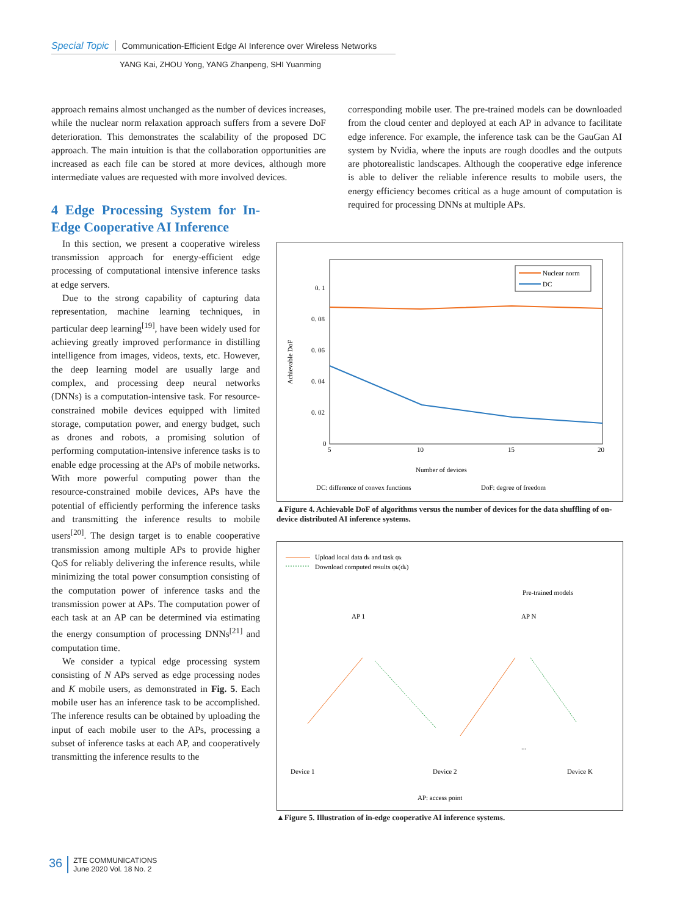Special Topic Communication-Efficient Edge AI Inference over Wireless Networks
YANG Kai, ZHOU Yong, YANG Zhanpeng, SHI Yuanming
approach remains almost unchanged as the number of devices increases, while the nuclear norm relaxation approach suffers from a severe DoF deterioration. This demonstrates the scalability of the proposed DC approach. The main intuition is that the collaboration opportunities are increased as each file can be stored at more devices, although more intermediate values are requested with more involved devices.
4 Edge Processing System for In-Edge Cooperative AI Inference
In this section, we present a cooperative wireless transmission approach for energy-efficient edge processing of computational intensive inference tasks at edge servers.
Due to the strong capability of capturing data representation, machine learning techniques, in particular deep learning<sup>[19]</sup>, have been widely used for achieving greatly improved performance in distilling intelligence from images, videos, texts, etc. However, the deep learning model are usually large and complex, and processing deep neural networks (DNNs) is a computation-intensive task. For resource-constrained mobile devices equipped with limited storage, computation power, and energy budget, such as drones and robots, a promising solution of performing computation-intensive inference tasks is to enable edge processing at the APs of mobile networks. With more powerful computing power than the resource-constrained mobile devices, APs have the potential of efficiently performing the inference tasks and transmitting the inference results to mobile users<sup>[20]</sup>. The design target is to enable cooperative transmission among multiple APs to provide higher QoS for reliably delivering the inference results, while minimizing the total power consumption consisting of the computation power of inference tasks and the transmission power at APs. The computation power of each task at an AP can be determined via estimating the energy consumption of processing DNNs<sup>[21]</sup> and computation time.
We consider a typical edge processing system consisting of N APs served as edge processing nodes and K mobile users, as demonstrated in Fig. 5. Each mobile user has an inference task to be accomplished. The inference results can be obtained by uploading the input of each mobile user to the APs, processing a subset of inference tasks at each AP, and cooperatively transmitting the inference results to the
corresponding mobile user. The pre-trained models can be downloaded from the cloud center and deployed at each AP in advance to facilitate edge inference. For example, the inference task can be the GauGan AI system by Nvidia, where the inputs are rough doodles and the outputs are photorealistic landscapes. Although the cooperative edge inference is able to deliver the reliable inference results to mobile users, the energy efficiency becomes critical as a huge amount of computation is required for processing DNNs at multiple APs.
0. 1
0. 08
0. 06
0. 04
0. 02
0
5
10
15
20
Number of devices
Achievable DoF
Nuclear norm
DC
DC: difference of convex functions
DoF: degree of freedom
▲Figure 4. Achievable DoF of algorithms versus the number of devices for the data shuffling of on-device distributed AI inference systems.
Upload local data dk and task φk
Download computed results φk(dk)
Pre-trained models
AP 1
AP N
Device 1
Device 2
...
Device K
AP: access point
▲Figure 5. Illustration of in-edge cooperative AI inference systems.
36
ZTE COMMUNICATIONS
June 2020 Vol. 18 No. 2